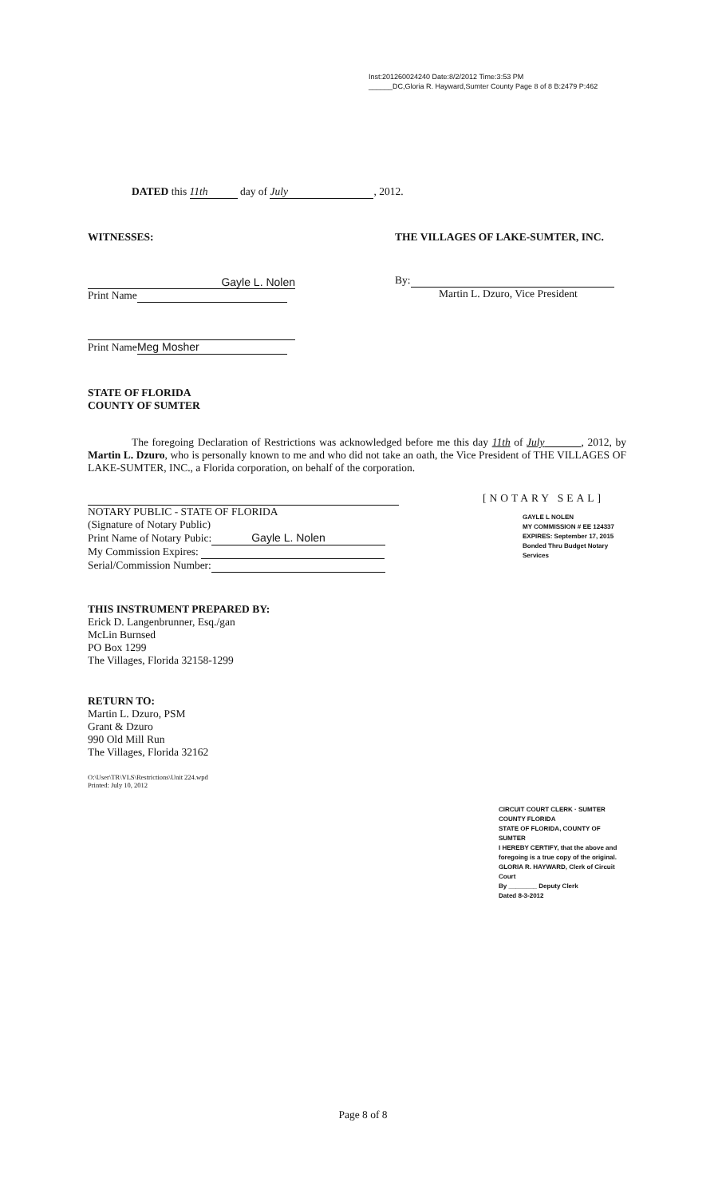Inst:201260024240 Date:8/2/2012 Time:3:53 PM
______DC,Gloria R. Hayward,Sumter County Page 8 of 8 B:2479 P:462
DATED this 11th day of July, 2012.
WITNESSES:
Gayle L. Nolen
Print Name
Print Name Meg Mosher
THE VILLAGES OF LAKE-SUMTER, INC.
By:
Martin L. Dzuro, Vice President
STATE OF FLORIDA
COUNTY OF SUMTER
The foregoing Declaration of Restrictions was acknowledged before me this day 11th of July , 2012, by Martin L. Dzuro, who is personally known to me and who did not take an oath, the Vice President of THE VILLAGES OF LAKE-SUMTER, INC., a Florida corporation, on behalf of the corporation.
NOTARY PUBLIC - STATE OF FLORIDA
(Signature of Notary Public)
Print Name of Notary Pubic: Gayle L. Nolen
My Commission Expires:
Serial/Commission Number:
[NOTARY SEAL]
GAYLE L NOLEN
MY COMMISSION # EE 124337
EXPIRES: September 17, 2015
Bonded Thru Budget Notary Services
THIS INSTRUMENT PREPARED BY:
Erick D. Langenbrunner, Esq./gan
McLin Burnsed
PO Box 1299
The Villages, Florida 32158-1299
RETURN TO:
Martin L. Dzuro, PSM
Grant & Dzuro
990 Old Mill Run
The Villages, Florida 32162
O:\User\TR\VLS\Restrictions\Unit 224.wpd
Printed: July 10, 2012
CIRCUIT COURT CLERK · SUMTER COUNTY FLORIDA
STATE OF FLORIDA, COUNTY OF SUMTER
I HEREBY CERTIFY, that the above and foregoing is a true copy of the original.
GLORIA R. HAYWARD, Clerk of Circuit Court
By ________ Deputy Clerk
Dated 8-3-2012
Page 8 of 8